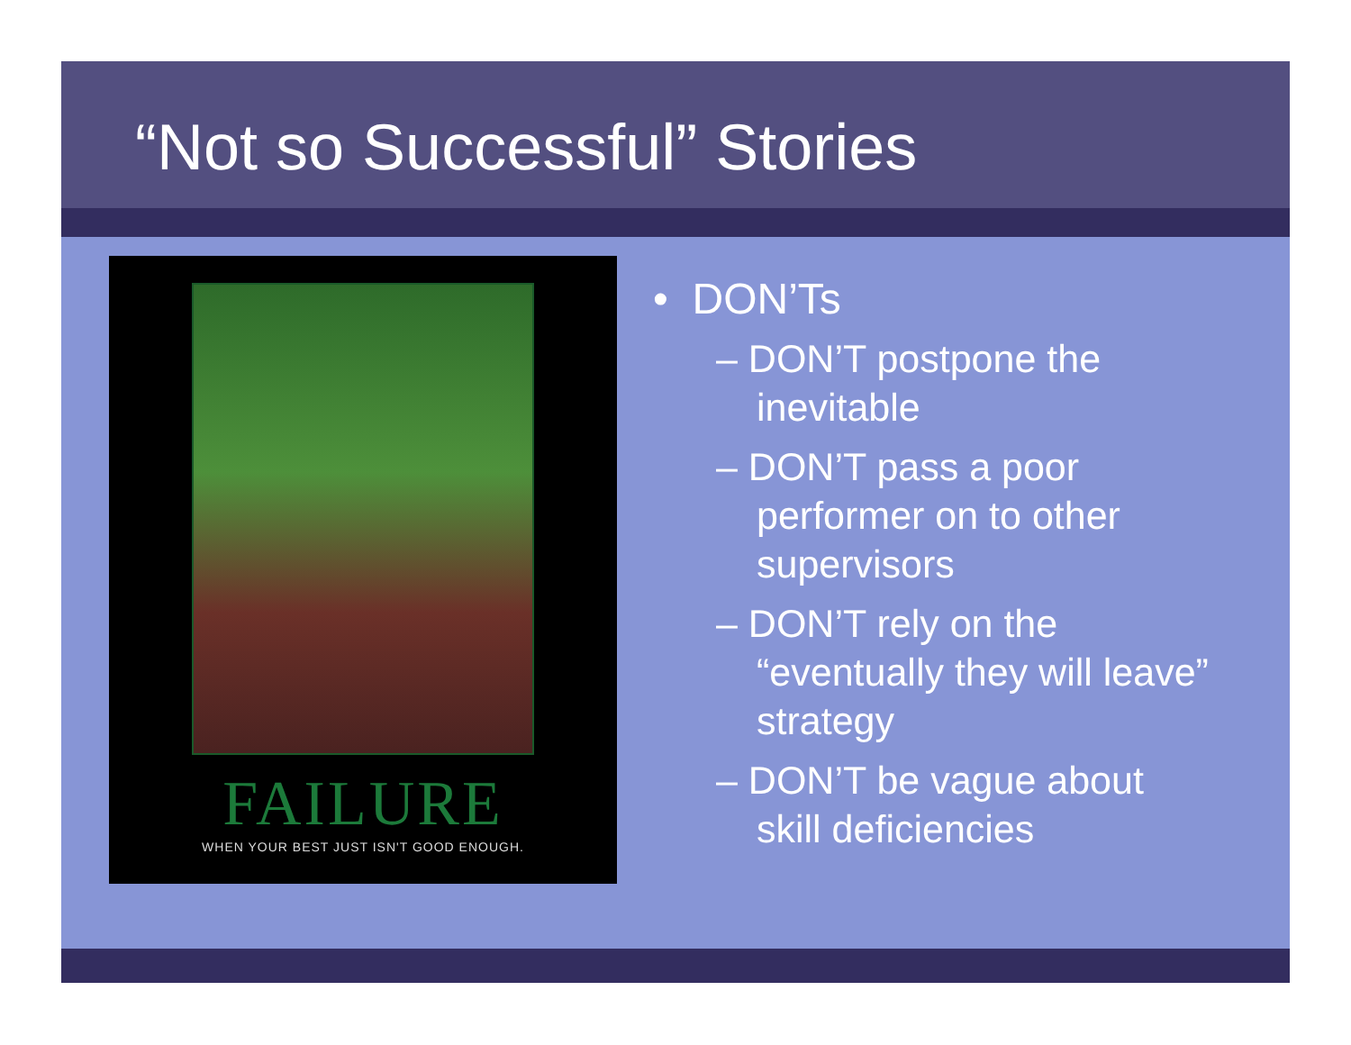“Not so Successful” Stories
FAILURE
WHEN YOUR BEST JUST ISN'T GOOD ENOUGH.
• DON’Ts
– DON’T postpone the inevitable
– DON’T pass a poor performer on to other supervisors
– DON’T rely on the “eventually they will leave” strategy
– DON’T be vague about skill deficiencies